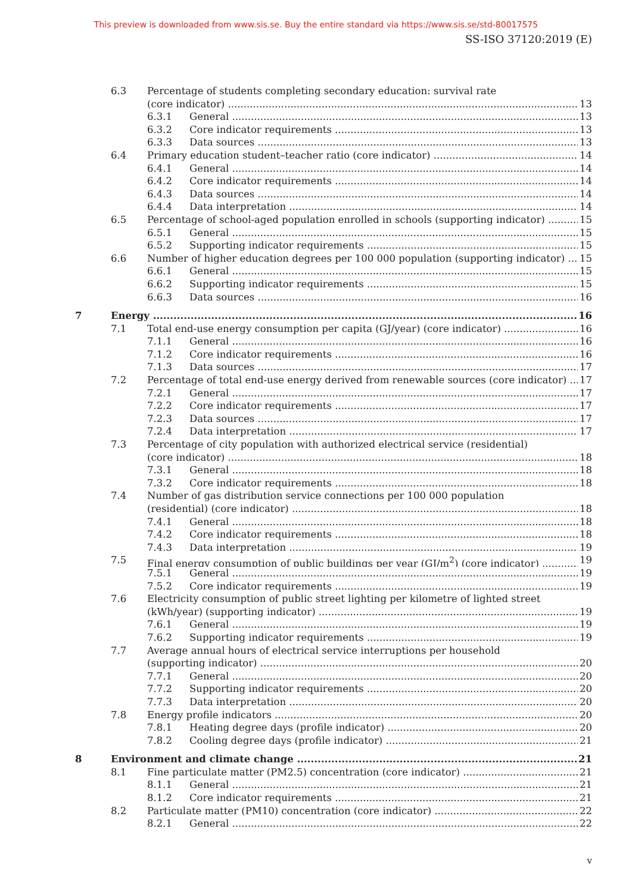This preview is downloaded from www.sis.se. Buy the entire standard via https://www.sis.se/std-80017575
SS-ISO 37120:2019 (E)
6.3 Percentage of students completing secondary education: survival rate
(core indicator) 13
6.3.1 General 13
6.3.2 Core indicator requirements 13
6.3.3 Data sources 13
6.4 Primary education student–teacher ratio (core indicator) 14
6.4.1 General 14
6.4.2 Core indicator requirements 14
6.4.3 Data sources 14
6.4.4 Data interpretation 14
6.5 Percentage of school-aged population enrolled in schools (supporting indicator) 15
6.5.1 General 15
6.5.2 Supporting indicator requirements 15
6.6 Number of higher education degrees per 100 000 population (supporting indicator) 15
6.6.1 General 15
6.6.2 Supporting indicator requirements 15
6.6.3 Data sources 16
7 Energy 16
7.1 Total end-use energy consumption per capita (GJ/year) (core indicator) 16
7.1.1 General 16
7.1.2 Core indicator requirements 16
7.1.3 Data sources 17
7.2 Percentage of total end-use energy derived from renewable sources (core indicator) 17
7.2.1 General 17
7.2.2 Core indicator requirements 17
7.2.3 Data sources 17
7.2.4 Data interpretation 17
7.3 Percentage of city population with authorized electrical service (residential)
(core indicator) 18
7.3.1 General 18
7.3.2 Core indicator requirements 18
7.4 Number of gas distribution service connections per 100 000 population
(residential) (core indicator) 18
7.4.1 General 18
7.4.2 Core indicator requirements 18
7.4.3 Data interpretation 19
7.5 Final energy consumption of public buildings per year (GJ/m<sup>2</sup>) (core indicator) 19
7.5.1 General 19
7.5.2 Core indicator requirements 19
7.6 Electricity consumption of public street lighting per kilometre of lighted street
(kWh/year) (supporting indicator) 19
7.6.1 General 19
7.6.2 Supporting indicator requirements 19
7.7 Average annual hours of electrical service interruptions per household
(supporting indicator) 20
7.7.1 General 20
7.7.2 Supporting indicator requirements 20
7.7.3 Data interpretation 20
7.8 Energy profile indicators 20
7.8.1 Heating degree days (profile indicator) 20
7.8.2 Cooling degree days (profile indicator) 21
8 Environment and climate change 21
8.1 Fine particulate matter (PM2.5) concentration (core indicator) 21
8.1.1 General 21
8.1.2 Core indicator requirements 21
8.2 Particulate matter (PM10) concentration (core indicator) 22
8.2.1 General 22
v